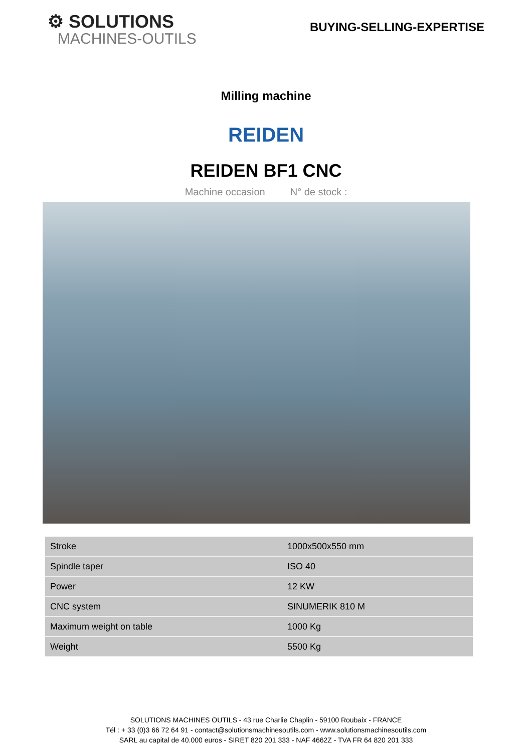⚙ SOLUTIONS
MACHINES-OUTILS
BUYING-SELLING-EXPERTISE
Milling machine
REIDEN
REIDEN BF1 CNC
Machine occasion N° de stock :
| Stroke | 1000x500x550 mm |
| Spindle taper | ISO 40 |
| Power | 12 KW |
| CNC system | SINUMERIK 810 M |
| Maximum weight on table | 1000 Kg |
| Weight | 5500 Kg |
SOLUTIONS MACHINES OUTILS - 43 rue Charlie Chaplin - 59100 Roubaix - FRANCE
Tél : + 33 (0)3 66 72 64 91 - contact@solutionsmachinesoutils.com - www.solutionsmachinesoutils.com
SARL au capital de 40.000 euros - SIRET 820 201 333 - NAF 4662Z - TVA FR 64 820 201 333